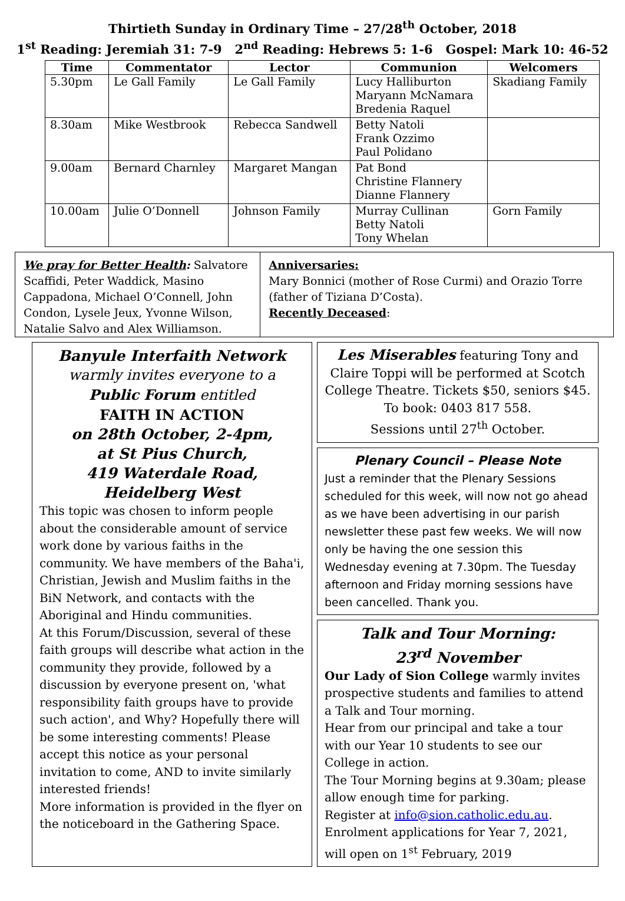Thirtieth Sunday in Ordinary Time – 27/28<sup>th</sup> October, 2018
1<sup>st</sup> Reading: Jeremiah 31: 7-9 2<sup>nd</sup> Reading: Hebrews 5: 1-6 Gospel: Mark 10: 46-52
| Time | Commentator | Lector | Communion | Welcomers |
| --- | --- | --- | --- | --- |
| 5.30pm | Le Gall Family | Le Gall Family | Lucy Halliburton Maryann McNamara Bredenia Raquel | Skadiang Family |
| 8.30am | Mike Westbrook | Rebecca Sandwell | Betty Natoli Frank Ozzimo Paul Polidano | |
| 9.00am | Bernard Charnley | Margaret Mangan | Pat Bond Christine Flannery Dianne Flannery | |
| 10.00am | Julie O’Donnell | Johnson Family | Murray Cullinan Betty Natoli Tony Whelan | Gorn Family |
We pray for Better Health: Salvatore Scaffidi, Peter Waddick, Masino Cappadona, Michael O’Connell, John Condon, Lysele Jeux, Yvonne Wilson, Natalie Salvo and Alex Williamson.
Anniversaries:
Mary Bonnici (mother of Rose Curmi) and Orazio Torre (father of Tiziana D’Costa).
Recently Deceased:
Banyule Interfaith Network
warmly invites everyone to a
Public Forum entitled
FAITH IN ACTION
on 28th October, 2-4pm,
at St Pius Church,
419 Waterdale Road,
Heidelberg West
This topic was chosen to inform people about the considerable amount of service work done by various faiths in the community. We have members of the Baha'i, Christian, Jewish and Muslim faiths in the BiN Network, and contacts with the Aboriginal and Hindu communities.
At this Forum/Discussion, several of these faith groups will describe what action in the community they provide, followed by a discussion by everyone present on, 'what responsibility faith groups have to provide such action', and Why? Hopefully there will be some interesting comments! Please accept this notice as your personal invitation to come, AND to invite similarly interested friends!
More information is provided in the flyer on the noticeboard in the Gathering Space.
Les Miserables featuring Tony and Claire Toppi will be performed at Scotch College Theatre. Tickets $50, seniors $45. To book: 0403 817 558.
Sessions until 27<sup>th</sup> October.
Plenary Council – Please Note
Just a reminder that the Plenary Sessions scheduled for this week, will now not go ahead as we have been advertising in our parish newsletter these past few weeks. We will now only be having the one session this Wednesday evening at 7.30pm. The Tuesday afternoon and Friday morning sessions have been cancelled. Thank you.
Talk and Tour Morning:
23<sup>rd</sup> November
Our Lady of Sion College warmly invites prospective students and families to attend a Talk and Tour morning.
Hear from our principal and take a tour with our Year 10 students to see our College in action.
The Tour Morning begins at 9.30am; please allow enough time for parking.
Register at info@sion.catholic.edu.au.
Enrolment applications for Year 7, 2021, will open on 1<sup>st</sup> February, 2019